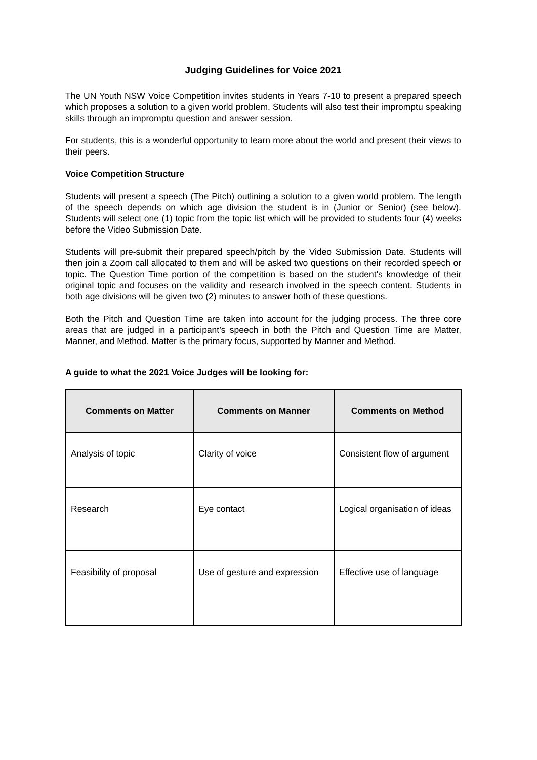Judging Guidelines for Voice 2021
The UN Youth NSW Voice Competition invites students in Years 7-10 to present a prepared speech which proposes a solution to a given world problem. Students will also test their impromptu speaking skills through an impromptu question and answer session.
For students, this is a wonderful opportunity to learn more about the world and present their views to their peers.
Voice Competition Structure
Students will present a speech (The Pitch) outlining a solution to a given world problem. The length of the speech depends on which age division the student is in (Junior or Senior) (see below). Students will select one (1) topic from the topic list which will be provided to students four (4) weeks before the Video Submission Date.
Students will pre-submit their prepared speech/pitch by the Video Submission Date. Students will then join a Zoom call allocated to them and will be asked two questions on their recorded speech or topic. The Question Time portion of the competition is based on the student's knowledge of their original topic and focuses on the validity and research involved in the speech content. Students in both age divisions will be given two (2) minutes to answer both of these questions.
Both the Pitch and Question Time are taken into account for the judging process. The three core areas that are judged in a participant’s speech in both the Pitch and Question Time are Matter, Manner, and Method. Matter is the primary focus, supported by Manner and Method.
A guide to what the 2021 Voice Judges will be looking for:
| Comments on Matter | Comments on Manner | Comments on Method |
| --- | --- | --- |
| Analysis of topic | Clarity of voice | Consistent flow of argument |
| Research | Eye contact | Logical organisation of ideas |
| Feasibility of proposal | Use of gesture and expression | Effective use of language |